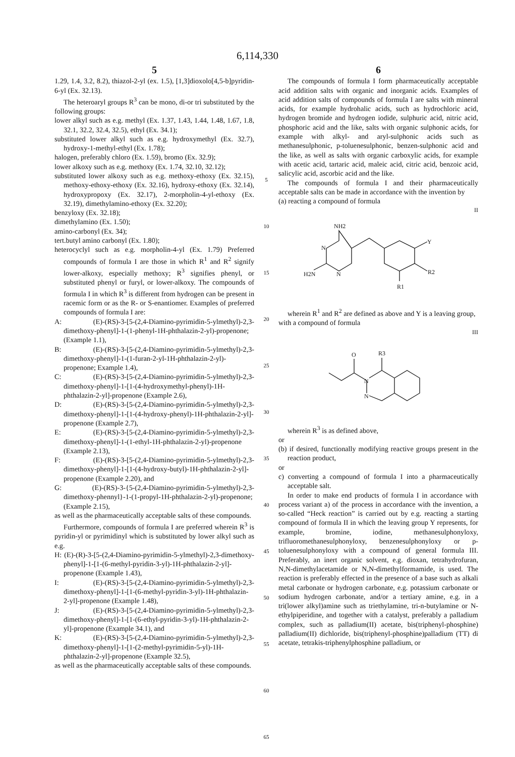6,114,330
5
1.29, 1.4, 3.2, 8.2), thiazol-2-yl (ex. 1.5), [1,3]dioxolo[4,5-b]pyridin-6-yl (Ex. 32.13).
The heteroaryl groups R<sup>3</sup> can be mono, di-or tri substituted by the following groups:
lower alkyl such as e.g. methyl (Ex. 1.37, 1.43, 1.44, 1.48, 1.67, 1.8, 32.1, 32.2, 32.4, 32.5), ethyl (Ex. 34.1);
substituted lower alkyl such as e.g. hydroxymethyl (Ex. 32.7), hydroxy-1-methyl-ethyl (Ex. 1.78);
halogen, preferably chloro (Ex. 1.59), bromo (Ex. 32.9);
lower alkoxy such as e.g. methoxy (Ex. 1.74, 32.10, 32.12);
substituted lower alkoxy such as e.g. methoxy-ethoxy (Ex. 32.15), methoxy-ethoxy-ethoxy (Ex. 32.16), hydroxy-ethoxy (Ex. 32.14), hydroxypropoxy (Ex. 32.17), 2-morpholin-4-yl-ethoxy (Ex. 32.19), dimethylamino-ethoxy (Ex. 32.20);
benzyloxy (Ex. 32.18);
dimethylamino (Ex. 1.50);
amino-carbonyl (Ex. 34);
tert.butyl amino carbonyl (Ex. 1.80);
heterocyclyl such as e.g. morpholin-4-yl (Ex. 1.79) Preferred compounds of formula I are those in which R<sup>1</sup> and R<sup>2</sup> signify lower-alkoxy, especially methoxy; R<sup>3</sup> signifies phenyl, or substituted phenyl or furyl, or lower-alkoxy. The compounds of formula I in which R<sup>3</sup> is different from hydrogen can be present in racemic form or as the R- or S-enantiomer. Examples of preferred compounds of formula I are:
A: (E)-(RS)-3-[5-(2,4-Diamino-pyrimidin-5-ylmethyl)-2,3-dimethoxy-phenyl]-1-(1-phenyl-1H-phthalazin-2-yl)-propenone; (Example 1.1),
B: (E)-(RS)-3-[5-(2,4-Diamino-pyrimidin-5-ylmethyl)-2,3-dimethoxy-phenyl]-1-(1-furan-2-yl-1H-phthalazin-2-yl)-propenone; Example 1.4),
C: (E)-(RS)-3-[5-(2,4-Diamino-pyrimidin-5-ylmethyl)-2,3-dimethoxy-phenyl]-1-[1-(4-hydroxymethyl-phenyl)-1H-phthalazin-2-yl]-propenone (Example 2.6),
D: (E)-(RS)-3-[5-(2,4-Diamino-pyrimidin-5-ylmethyl)-2,3-dimethoxy-phenyl]-1-[1-(4-hydroxy-phenyl)-1H-phthalazin-2-yl]-propenone (Example 2.7),
E: (E)-(RS)-3-[5-(2,4-Diamino-pyrimidin-5-ylmethyl)-2,3-dimethoxy-phenyl]-1-(1-ethyl-1H-phthalazin-2-yl)-propenone (Example 2.13),
F: (E)-(RS)-3-[5-(2,4-Diamino-pyrimidin-5-ylmethyl)-2,3-dimethoxy-phenyl]-1-[1-(4-hydroxy-butyl)-1H-phthalazin-2-yl]-propenone (Example 2.20), and
G: (E)-(RS)-3-{5-(2,4-Diamino-pyrimidin-5-ylmethyl)-2,3-dimethoxy-phennyl}-1-(1-propyl-1H-phthalazin-2-yl)-propenone; (Example 2.15),
as well as the pharmaceutically acceptable salts of these compounds.
Furthermore, compounds of formula I are preferred wherein R<sup>3</sup> is pyridin-yl or pyrimidinyl which is substituted by lower alkyl such as e.g.
H: (E)-(R)-3-[5-(2,4-Diamino-pyrimidin-5-ylmethyl)-2,3-dimethoxy-phenyl]-1-[1-(6-methyl-pyridin-3-yl)-1H-phthalazin-2-yl]-propenone (Example 1.43),
I: (E)-(RS)-3-[5-(2,4-Diamino-pyrimidin-5-ylmethyl)-2,3-dimethoxy-phenyl]-1-[1-(6-methyl-pyridin-3-yl)-1H-phthalazin-2-yl]-propenone (Example 1.48),
J: (E)-(RS)-3-[5-(2,4-Diamino-pyrimidin-5-ylmethyl)-2,3-dimethoxy-phenyl]-1-[1-(6-ethyl-pyridin-3-yl)-1H-phthalazin-2-yl]-propenone (Example 34.1), and
K: (E)-(RS)-3-[5-(2,4-Diamino-pyrimidin-5-ylmethyl)-2,3-dimethoxy-phenyl]-1-[1-(2-methyl-pyrimidin-5-yl)-1H-phthalazin-2-yl]-propenone (Example 32.5),
as well as the pharmaceutically acceptable salts of these compounds.
5
10
15
20
25
30
35
40
45
50
55
60
65
6
The compounds of formula I form pharmaceutically acceptable acid addition salts with organic and inorganic acids. Examples of acid addition salts of compounds of formula I are salts with mineral acids, for example hydrohalic acids, such as hydrochloric acid, hydrogen bromide and hydrogen iodide, sulphuric acid, nitric acid, phosphoric acid and the like, salts with organic sulphonic acids, for example with alkyl- and aryl-sulphonic acids such as methanesulphonic, p-toluenesulphonic, benzen-sulphonic acid and the like, as well as salts with organic carboxylic acids, for example with acetic acid, tartaric acid, maleic acid, citric acid, benzoic acid, salicylic acid, ascorbic acid and the like.
The compounds of formula I and their pharmaceutically acceptable salts can be made in accordance with the invention by
(a) reacting a compound of formula
II
NH2
N
N
H2N
Y
R2
R1
wherein R<sup>1</sup> and R<sup>2</sup> are defined as above and Y is a leaving group,
with a compound of formula
III
O
R3
N
N
wherein R<sup>3</sup> is as defined above,
or
(b) if desired, functionally modifying reactive groups present in the reaction product,
or
c) converting a compound of formula I into a pharmaceutically acceptable salt.
In order to make end products of formula I in accordance with process variant a) of the process in accordance with the invention, a so-called “Heck reaction” is carried out by e.g. reacting a starting compound of formula II in which the leaving group Y represents, for example, bromine, iodine, methanesulphonyloxy, trifluoromethanesulphonyloxy, benzenesulphonyloxy or p-toluenesulphonyloxy with a compound of general formula III. Preferably, an inert organic solvent, e.g. dioxan, tetrahydrofuran, N,N-dimethylacetamide or N,N-dimethylformamide, is used. The reaction is preferably effected in the presence of a base such as alkali metal carbonate or hydrogen carbonate, e.g. potassium carbonate or sodium hydrogen carbonate, and/or a tertiary amine, e.g. in a tri(lower alkyl)amine such as triethylamine, tri-n-butylamine or N-ethylpiperidine, and together with a catalyst, preferably a palladium complex, such as palladium(II) acetate, bis(triphenyl-phosphine) palladium(II) dichloride, bis(triphenyl-phosphine)palladium (TT) di acetate, tetrakis-triphenylphosphine palladium, or